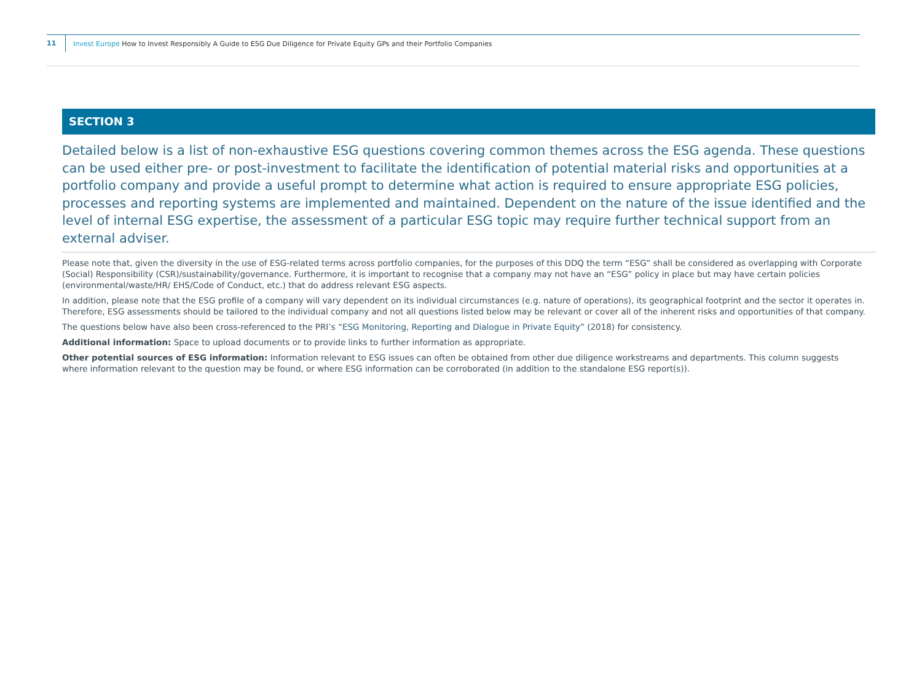11
Invest Europe How to Invest Responsibly A Guide to ESG Due Diligence for Private Equity GPs and their Portfolio Companies
SECTION 3
Detailed below is a list of non-exhaustive ESG questions covering common themes across the ESG agenda. These questions can be used either pre- or post-investment to facilitate the identification of potential material risks and opportunities at a portfolio company and provide a useful prompt to determine what action is required to ensure appropriate ESG policies, processes and reporting systems are implemented and maintained. Dependent on the nature of the issue identified and the level of internal ESG expertise, the assessment of a particular ESG topic may require further technical support from an external adviser.
Please note that, given the diversity in the use of ESG-related terms across portfolio companies, for the purposes of this DDQ the term “ESG” shall be considered as overlapping with Corporate (Social) Responsibility (CSR)/sustainability/governance. Furthermore, it is important to recognise that a company may not have an “ESG” policy in place but may have certain policies (environmental/waste/HR/ EHS/Code of Conduct, etc.) that do address relevant ESG aspects.
In addition, please note that the ESG profile of a company will vary dependent on its individual circumstances (e.g. nature of operations), its geographical footprint and the sector it operates in. Therefore, ESG assessments should be tailored to the individual company and not all questions listed below may be relevant or cover all of the inherent risks and opportunities of that company.
The questions below have also been cross-referenced to the PRI’s “ESG Monitoring, Reporting and Dialogue in Private Equity” (2018) for consistency.
Additional information: Space to upload documents or to provide links to further information as appropriate.
Other potential sources of ESG information: Information relevant to ESG issues can often be obtained from other due diligence workstreams and departments. This column suggests
where information relevant to the question may be found, or where ESG information can be corroborated (in addition to the standalone ESG report(s)).